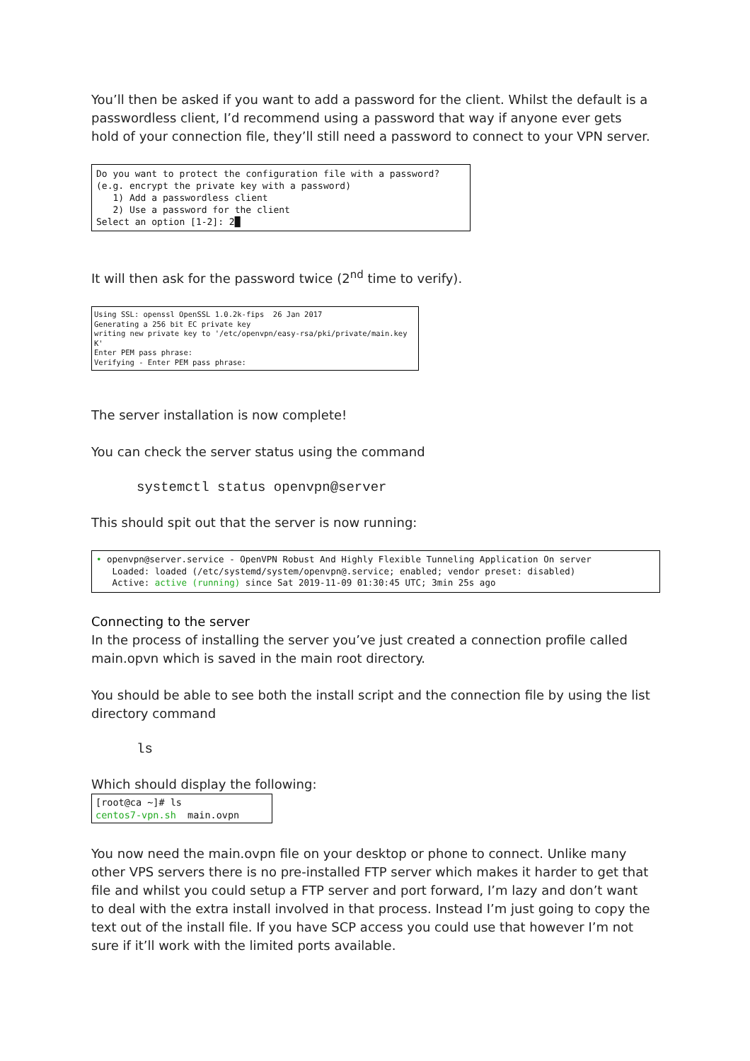You’ll then be asked if you want to add a password for the client. Whilst the default is a passwordless client, I’d recommend using a password that way if anyone ever gets hold of your connection file, they’ll still need a password to connect to your VPN server.
Do you want to protect the configuration file with a password? (e.g. encrypt the private key with a password) 1) Add a passwordless client 2) Use a password for the client Select an option [1-2]: 2█
It will then ask for the password twice (2<sup>nd</sup> time to verify).
Using SSL: openssl OpenSSL 1.0.2k-fips 26 Jan 2017 Generating a 256 bit EC private key writing new private key to '/etc/openvpn/easy-rsa/pki/private/main.key K' Enter PEM pass phrase: Verifying - Enter PEM pass phrase:
The server installation is now complete!
You can check the server status using the command
systemctl status openvpn@server
This should spit out that the server is now running:
• openvpn@server.service - OpenVPN Robust And Highly Flexible Tunneling Application On server Loaded: loaded (/etc/systemd/system/openvpn@.service; enabled; vendor preset: disabled) Active: active (running) since Sat 2019-11-09 01:30:45 UTC; 3min 25s ago
Connecting to the server
In the process of installing the server you’ve just created a connection profile called main.opvn which is saved in the main root directory.
You should be able to see both the install script and the connection file by using the list directory command
ls
Which should display the following:
[root@ca ~]# ls centos7-vpn.sh main.ovpn
You now need the main.ovpn file on your desktop or phone to connect. Unlike many other VPS servers there is no pre-installed FTP server which makes it harder to get that file and whilst you could setup a FTP server and port forward, I’m lazy and don’t want to deal with the extra install involved in that process. Instead I’m just going to copy the text out of the install file. If you have SCP access you could use that however I’m not sure if it’ll work with the limited ports available.